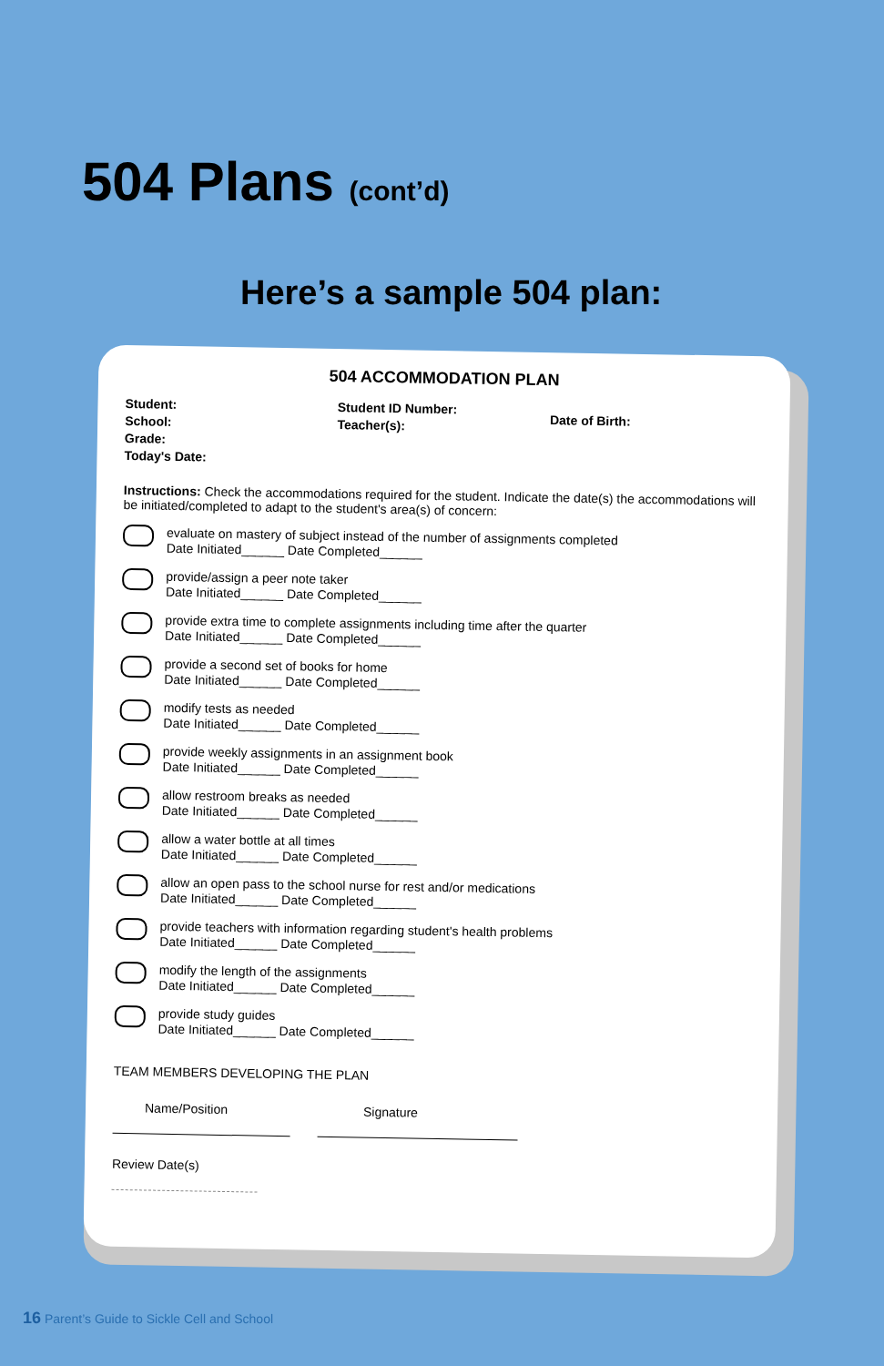504 Plans (cont’d)
Here’s a sample 504 plan:
504 ACCOMMODATION PLAN
Student:
School:
Grade:
Today's Date:
Student ID Number:
Teacher(s):
Date of Birth:
Instructions: Check the accommodations required for the student. Indicate the date(s) the accommodations will be initiated/completed to adapt to the student's area(s) of concern:
evaluate on mastery of subject instead of the number of assignments completed
Date Initiated______ Date Completed______
provide/assign a peer note taker
Date Initiated______ Date Completed______
provide extra time to complete assignments including time after the quarter
Date Initiated______ Date Completed______
provide a second set of books for home
Date Initiated______ Date Completed______
modify tests as needed
Date Initiated______ Date Completed______
provide weekly assignments in an assignment book
Date Initiated______ Date Completed______
allow restroom breaks as needed
Date Initiated______ Date Completed______
allow a water bottle at all times
Date Initiated______ Date Completed______
allow an open pass to the school nurse for rest and/or medications
Date Initiated______ Date Completed______
provide teachers with information regarding student's health problems
Date Initiated______ Date Completed______
modify the length of the assignments
Date Initiated______ Date Completed______
provide study guides
Date Initiated______ Date Completed______
TEAM MEMBERS DEVELOPING THE PLAN
Name/Position
Signature
Review Date(s)
16 Parent’s Guide to Sickle Cell and School